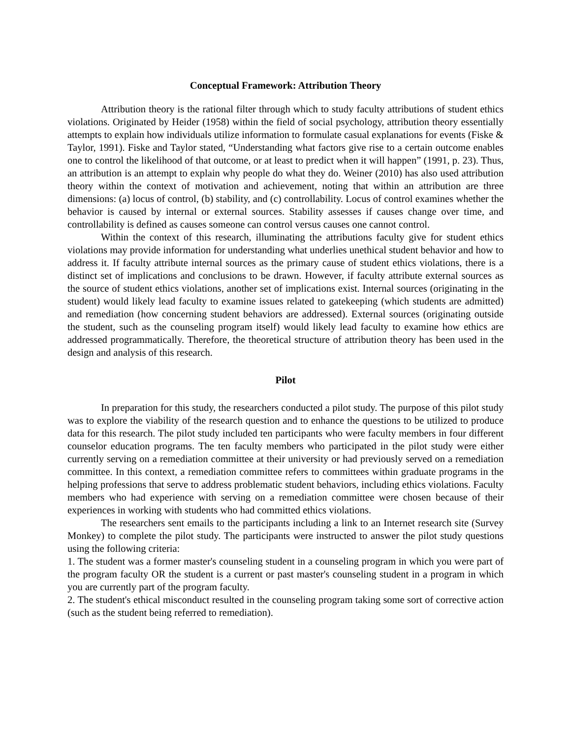Conceptual Framework: Attribution Theory
Attribution theory is the rational filter through which to study faculty attributions of student ethics violations. Originated by Heider (1958) within the field of social psychology, attribution theory essentially attempts to explain how individuals utilize information to formulate casual explanations for events (Fiske & Taylor, 1991). Fiske and Taylor stated, “Understanding what factors give rise to a certain outcome enables one to control the likelihood of that outcome, or at least to predict when it will happen” (1991, p. 23). Thus, an attribution is an attempt to explain why people do what they do. Weiner (2010) has also used attribution theory within the context of motivation and achievement, noting that within an attribution are three dimensions: (a) locus of control, (b) stability, and (c) controllability. Locus of control examines whether the behavior is caused by internal or external sources. Stability assesses if causes change over time, and controllability is defined as causes someone can control versus causes one cannot control.
Within the context of this research, illuminating the attributions faculty give for student ethics violations may provide information for understanding what underlies unethical student behavior and how to address it. If faculty attribute internal sources as the primary cause of student ethics violations, there is a distinct set of implications and conclusions to be drawn. However, if faculty attribute external sources as the source of student ethics violations, another set of implications exist. Internal sources (originating in the student) would likely lead faculty to examine issues related to gatekeeping (which students are admitted) and remediation (how concerning student behaviors are addressed). External sources (originating outside the student, such as the counseling program itself) would likely lead faculty to examine how ethics are addressed programmatically. Therefore, the theoretical structure of attribution theory has been used in the design and analysis of this research.
Pilot
In preparation for this study, the researchers conducted a pilot study. The purpose of this pilot study was to explore the viability of the research question and to enhance the questions to be utilized to produce data for this research. The pilot study included ten participants who were faculty members in four different counselor education programs. The ten faculty members who participated in the pilot study were either currently serving on a remediation committee at their university or had previously served on a remediation committee. In this context, a remediation committee refers to committees within graduate programs in the helping professions that serve to address problematic student behaviors, including ethics violations. Faculty members who had experience with serving on a remediation committee were chosen because of their experiences in working with students who had committed ethics violations.
The researchers sent emails to the participants including a link to an Internet research site (Survey Monkey) to complete the pilot study. The participants were instructed to answer the pilot study questions using the following criteria:
1. The student was a former master's counseling student in a counseling program in which you were part of the program faculty OR the student is a current or past master's counseling student in a program in which you are currently part of the program faculty.
2. The student's ethical misconduct resulted in the counseling program taking some sort of corrective action (such as the student being referred to remediation).